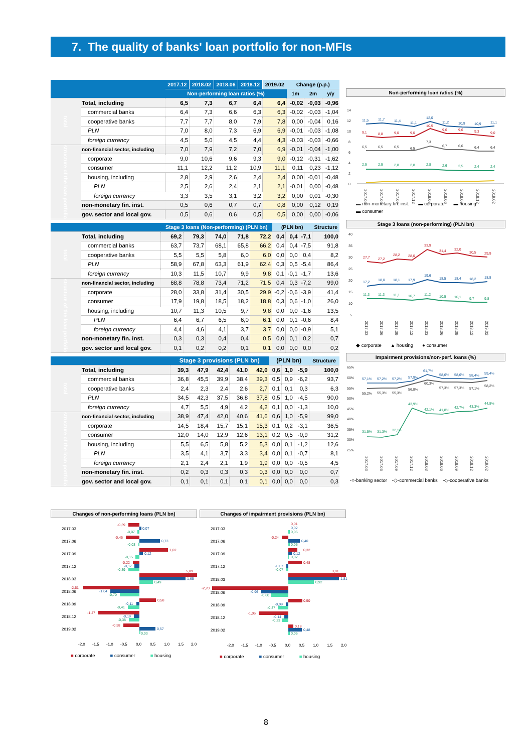7. The quality of banks' loan portfolio for non-MFIs
| | | 2017.12 | 2018.02 | 2018.06 | 2018.12 | 2019.02 | Change (p.p.) | | |
| --- | --- | --- | --- | --- | --- | --- | --- | --- | --- |
| | | Non-performing loan ratios (%) | | | | | 1m | 2m | y/y |
| total | Total, including | 6,5 | 7,3 | 6,7 | 6,4 | 6,4 | -0,02 | -0,03 | -0,96 |
| | commercial banks | 6,4 | 7,3 | 6,6 | 6,3 | 6,3 | -0,02 | -0,03 | -1,04 |
| | cooperative banks | 7,7 | 7,7 | 8,0 | 7,9 | 7,8 | 0,00 | -0,04 | 0,16 |
| | PLN | 7,0 | 8,0 | 7,3 | 6,9 | 6,9 | -0,01 | -0,03 | -1,08 |
| | foreign currency | 4,5 | 5,0 | 4,5 | 4,4 | 4,3 | -0,03 | -0,03 | -0,66 |
| structure of the loan portfolio | non-financial sector, including | 7,0 | 7,9 | 7,2 | 7,0 | 6,9 | -0,01 | -0,04 | -1,00 |
| | corporate | 9,0 | 10,6 | 9,6 | 9,3 | 9,0 | -0,12 | -0,31 | -1,62 |
| | consumer | 11,1 | 12,2 | 11,2 | 10,9 | 11,1 | 0,11 | 0,23 | -1,12 |
| | housing, including | 2,8 | 2,9 | 2,6 | 2,4 | 2,4 | 0,00 | -0,01 | -0,48 |
| | PLN | 2,5 | 2,6 | 2,4 | 2,1 | 2,1 | -0,01 | 0,00 | -0,48 |
| | foreign currency | 3,3 | 3,5 | 3,1 | 3,2 | 3,2 | 0,00 | 0,01 | -0,30 |
| | non-monetary fin. inst. | 0,5 | 0,6 | 0,7 | 0,7 | 0,8 | 0,00 | 0,12 | 0,19 |
| | gov. sector and local gov. | 0,5 | 0,6 | 0,6 | 0,5 | 0,5 | 0,00 | 0,00 | -0,06 |
| | | Stage 3 loans (Non-performing) (PLN bn) | | | | | (PLN bn) | | | Structure |
| --- | --- | --- | --- | --- | --- | --- | --- | --- | --- | --- |
| total | Total, including | 69,2 | 79,3 | 74,0 | 71,8 | 72,2 | 0,4 | 0,4 | -7,1 | 100,0 |
| | commercial banks | 63,7 | 73,7 | 68,1 | 65,8 | 66,2 | 0,4 | 0,4 | -7,5 | 91,8 |
| | cooperative banks | 5,5 | 5,5 | 5,8 | 6,0 | 6,0 | 0,0 | 0,0 | 0,4 | 8,2 |
| | PLN | 58,9 | 67,8 | 63,3 | 61,9 | 62,4 | 0,3 | 0,5 | -5,4 | 86,4 |
| | foreign currency | 10,3 | 11,5 | 10,7 | 9,9 | 9,8 | 0,1 | -0,1 | -1,7 | 13,6 |
| structure of the loan portfolio | non-financial sector, including | 68,8 | 78,8 | 73,4 | 71,2 | 71,5 | 0,4 | 0,3 | -7,2 | 99,0 |
| | corporate | 28,0 | 33,8 | 31,4 | 30,5 | 29,9 | -0,2 | -0,6 | -3,9 | 41,4 |
| | consumer | 17,9 | 19,8 | 18,5 | 18,2 | 18,8 | 0,3 | 0,6 | -1,0 | 26,0 |
| | housing, including | 10,7 | 11,3 | 10,5 | 9,7 | 9,8 | 0,0 | 0,0 | -1,6 | 13,5 |
| | PLN | 6,4 | 6,7 | 6,5 | 6,0 | 6,1 | 0,0 | 0,1 | -0,6 | 8,4 |
| | foreign currency | 4,4 | 4,6 | 4,1 | 3,7 | 3,7 | 0,0 | 0,0 | -0,9 | 5,1 |
| | non-monetary fin. inst. | 0,3 | 0,3 | 0,4 | 0,4 | 0,5 | 0,0 | 0,1 | 0,2 | 0,7 |
| | gov. sector and local gov. | 0,1 | 0,2 | 0,2 | 0,1 | 0,1 | 0,0 | 0,0 | 0,0 | 0,2 |
| | | Stage 3 provisions (PLN bn) | | | | | (PLN bn) | | | Structure |
| --- | --- | --- | --- | --- | --- | --- | --- | --- | --- | --- |
| total | Total, including | 39,3 | 47,9 | 42,4 | 41,0 | 42,0 | 0,6 | 1,0 | -5,9 | 100,0 |
| | commercial banks | 36,8 | 45,5 | 39,9 | 38,4 | 39,3 | 0,5 | 0,9 | -6,2 | 93,7 |
| | cooperative banks | 2,4 | 2,3 | 2,4 | 2,6 | 2,7 | 0,1 | 0,1 | 0,3 | 6,3 |
| | PLN | 34,5 | 42,3 | 37,5 | 36,8 | 37,8 | 0,5 | 1,0 | -4,5 | 90,0 |
| | foreign currency | 4,7 | 5,5 | 4,9 | 4,2 | 4,2 | 0,1 | 0,0 | -1,3 | 10,0 |
| structure of the loan portfolio | non-financial sector, including | 38,9 | 47,4 | 42,0 | 40,6 | 41,6 | 0,6 | 1,0 | -5,9 | 99,0 |
| | corporate | 14,5 | 18,4 | 15,7 | 15,1 | 15,3 | 0,1 | 0,2 | -3,1 | 36,5 |
| | consumer | 12,0 | 14,0 | 12,9 | 12,6 | 13,1 | 0,2 | 0,5 | -0,9 | 31,2 |
| | housing, including | 5,5 | 6,5 | 5,8 | 5,2 | 5,3 | 0,0 | 0,1 | -1,2 | 12,6 |
| | PLN | 3,5 | 4,1 | 3,7 | 3,3 | 3,4 | 0,0 | 0,1 | -0,7 | 8,1 |
| | foreign currency | 2,1 | 2,4 | 2,1 | 1,9 | 1,9 | 0,0 | 0,0 | -0,5 | 4,5 |
| | non-monetary fin. inst. | 0,2 | 0,3 | 0,3 | 0,3 | 0,3 | 0,0 | 0,0 | 0,0 | 0,7 |
| | gov. sector and local gov. | 0,1 | 0,1 | 0,1 | 0,1 | 0,1 | 0,0 | 0,0 | 0,0 | 0,3 |
Non-performing loan ratios (%)
14
12
10
8
6
4
2
0
11,5
11,7
11,4
11,1
12,0
11,2
10,9
10,9
11,1
9,1
8,8
9,0
9,0
10,5
9,6
9,6
9,3
9,0
6,5
6,5
6,5
6,5
7,3
6,7
6,6
6,4
6,4
2,9
2,9
2,8
2,8
2,8
2,6
2,5
2,4
2,4
2017.03
2017.06
2017.09
2017.12
2018.03
2018.06
2018.09
2018.12
2019.02
▬ non-monetary fin. inst. ▬ corporate ▬ housing ▬ consumer
Stage 3 loans (non-performing) (PLN bn)
40
35
30
25
20
15
10
5
27,7
27,2
28,2
28,0
33,9
31,4
32,0
30,5
29,9
17,2
18,0
18,1
17,9
19,6
18,5
18,4
18,2
18,8
11,3
11,3
11,1
10,7
11,2
10,5
10,1
9,7
9,8
2017.03
2017.06
2017.09
2017.12
2018.03
2018.06
2018.09
2018.12
2019.02
◆ corporate ▲ housing ● consumer
Impairment provisions/non-perf. loans (%)
65%
60%
55%
50%
45%
40%
35%
30%
25%
57,1%
57,2%
57,2%
57,9%
61,7%
58,6%
58,6%
58,4%
59,4%
55,2%
55,3%
55,3%
56,8%
60,3%
57,3%
57,3%
57,1%
58,2%
31,5%
31,3%
32,1%
43,9%
42,1%
41,8%
42,7%
43,3%
44,8%
2017.03
2017.06
2017.09
2017.12
2018.03
2018.06
2018.09
2018.12
2019.02
-○-banking sector -◇-commercial banks -◇-cooperative banks
Changes of non-performing loans (PLN bn)
2017.03
2017.06
2017.09
2017.12
2018.03
2018.06
2018.09
2018.12
2019.02
-0,39
-0,46
1,02
-0,22
5,89
-2,51
0,58
-1,47
-0,58
0,07
0,73
0,12
-0,17
1,65
-1,04
-0,11
-0,19
0,57
-0,07
-0,03
-0,15
-0,39
0,49
-0,70
-0,41
-0,38
0,03
-2,0
-1,5
-1,0
-0,5
0,0
0,5
1,0
1,5
2,0
■ corporate ■ consumer ■ housing
Changes of impairment provisions (PLN bn)
2017.03
2017.06
2017.09
2017.12
2018.03
2018.06
2018.09
2018.12
2019.02
0,01
-0,24
0,32
0,48
3,91
-2,70
0,50
-1,06
0,18
0,02
0,40
0,12
-0,07
1,81
-0,96
-0,09
-0,14
0,48
0,05
0,05
0,02
-0,07
0,92
-0,60
-0,37
-0,23
0,05
-2,0
-1,5
-1,0
-0,5
0,0
0,5
1,0
1,5
2,0
■ corporate ■ consumer ■ housing
8